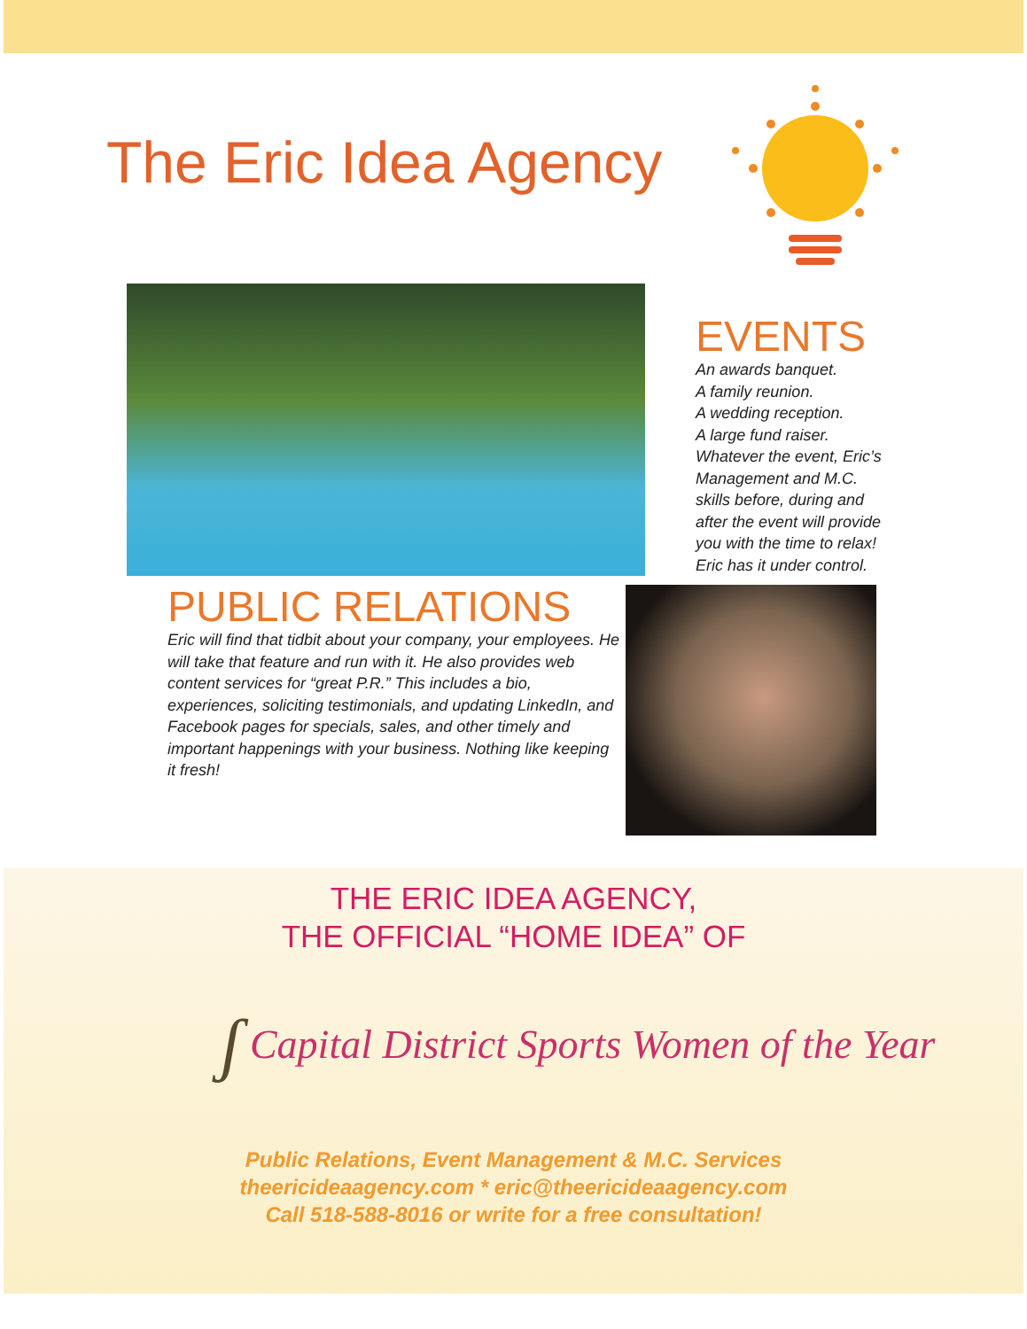The Eric Idea Agency
EVENTS
An awards banquet.
A family reunion.
A wedding reception.
A large fund raiser.
Whatever the event, Eric’s
Management and M.C.
skills before, during and
after the event will provide
you with the time to relax!
Eric has it under control.
PUBLIC RELATIONS
Eric will find that tidbit about your company, your employees. He will take that feature and run with it. He also provides web content services for “great P.R.” This includes a bio, experiences, soliciting testimonials, and updating LinkedIn, and Facebook pages for specials, sales, and other timely and important happenings with your business. Nothing like keeping it fresh!
THE ERIC IDEA AGENCY,
THE OFFICIAL “HOME IDEA” OF
ʃ Capital District Sports Women of the Year
Public Relations, Event Management & M.C. Services
theericideaagency.com * eric@theericideaagency.com
Call 518-588-8016 or write for a free consultation!